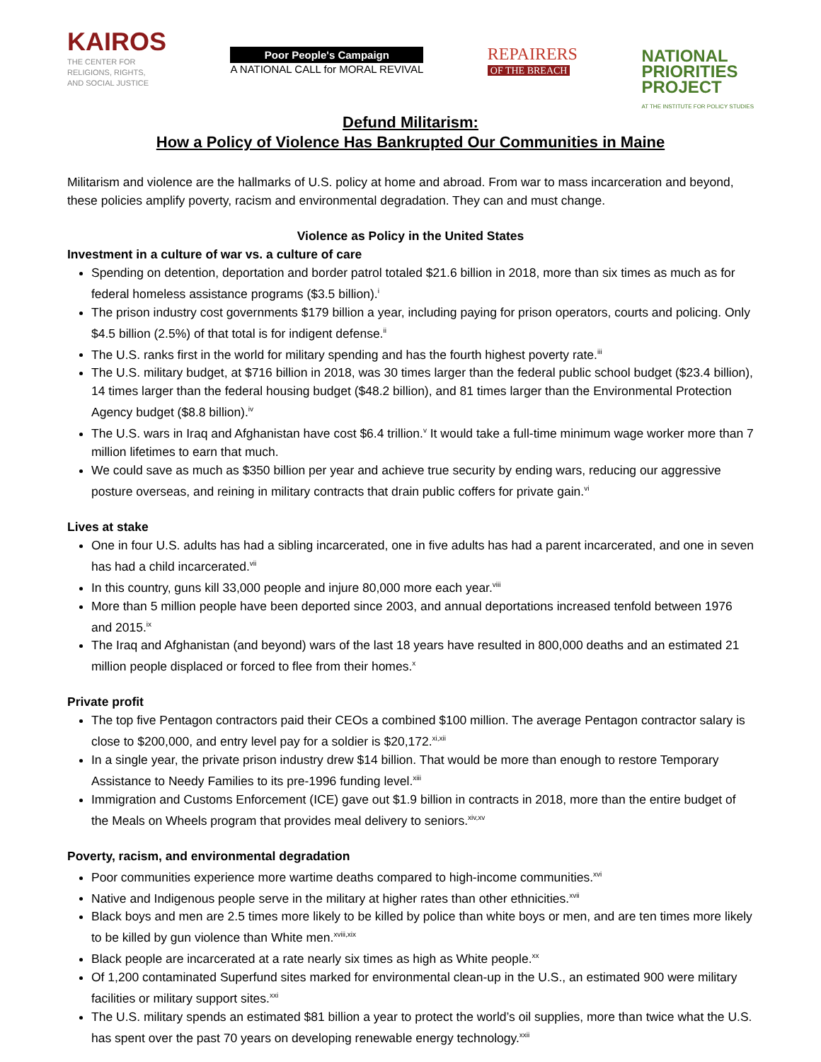KAIROS
THE CENTER FOR
RELIGIONS, RIGHTS,
AND SOCIAL JUSTICE
Poor People's Campaign
A NATIONAL CALL for MORAL REVIVAL
REPAIRERS
OF THE BREACH
NATIONAL
PRIORITIES
PROJECT
AT THE INSTITUTE FOR POLICY STUDIES
Defund Militarism:
How a Policy of Violence Has Bankrupted Our Communities in Maine
Militarism and violence are the hallmarks of U.S. policy at home and abroad. From war to mass incarceration and beyond, these policies amplify poverty, racism and environmental degradation. They can and must change.
Violence as Policy in the United States
Investment in a culture of war vs. a culture of care
Spending on detention, deportation and border patrol totaled $21.6 billion in 2018, more than six times as much as for federal homeless assistance programs ($3.5 billion).<sup>i</sup>
The prison industry cost governments $179 billion a year, including paying for prison operators, courts and policing. Only $4.5 billion (2.5%) of that total is for indigent defense.<sup>ii</sup>
The U.S. ranks first in the world for military spending and has the fourth highest poverty rate.<sup>iii</sup>
The U.S. military budget, at $716 billion in 2018, was 30 times larger than the federal public school budget ($23.4 billion), 14 times larger than the federal housing budget ($48.2 billion), and 81 times larger than the Environmental Protection Agency budget ($8.8 billion).<sup>iv</sup>
The U.S. wars in Iraq and Afghanistan have cost $6.4 trillion.<sup>v</sup> It would take a full-time minimum wage worker more than 7 million lifetimes to earn that much.
We could save as much as $350 billion per year and achieve true security by ending wars, reducing our aggressive posture overseas, and reining in military contracts that drain public coffers for private gain.<sup>vi</sup>
Lives at stake
One in four U.S. adults has had a sibling incarcerated, one in five adults has had a parent incarcerated, and one in seven has had a child incarcerated.<sup>vii</sup>
In this country, guns kill 33,000 people and injure 80,000 more each year.<sup>viii</sup>
More than 5 million people have been deported since 2003, and annual deportations increased tenfold between 1976 and 2015.<sup>ix</sup>
The Iraq and Afghanistan (and beyond) wars of the last 18 years have resulted in 800,000 deaths and an estimated 21 million people displaced or forced to flee from their homes.<sup>x</sup>
Private profit
The top five Pentagon contractors paid their CEOs a combined $100 million. The average Pentagon contractor salary is close to $200,000, and entry level pay for a soldier is $20,172.<sup>xi,xii</sup>
In a single year, the private prison industry drew $14 billion. That would be more than enough to restore Temporary Assistance to Needy Families to its pre-1996 funding level.<sup>xiii</sup>
Immigration and Customs Enforcement (ICE) gave out $1.9 billion in contracts in 2018, more than the entire budget of the Meals on Wheels program that provides meal delivery to seniors.<sup>xiv,xv</sup>
Poverty, racism, and environmental degradation
Poor communities experience more wartime deaths compared to high-income communities.<sup>xvi</sup>
Native and Indigenous people serve in the military at higher rates than other ethnicities.<sup>xvii</sup>
Black boys and men are 2.5 times more likely to be killed by police than white boys or men, and are ten times more likely to be killed by gun violence than White men.<sup>xviii,xix</sup>
Black people are incarcerated at a rate nearly six times as high as White people.<sup>xx</sup>
Of 1,200 contaminated Superfund sites marked for environmental clean-up in the U.S., an estimated 900 were military facilities or military support sites.<sup>xxi</sup>
The U.S. military spends an estimated $81 billion a year to protect the world’s oil supplies, more than twice what the U.S. has spent over the past 70 years on developing renewable energy technology.<sup>xxii</sup>